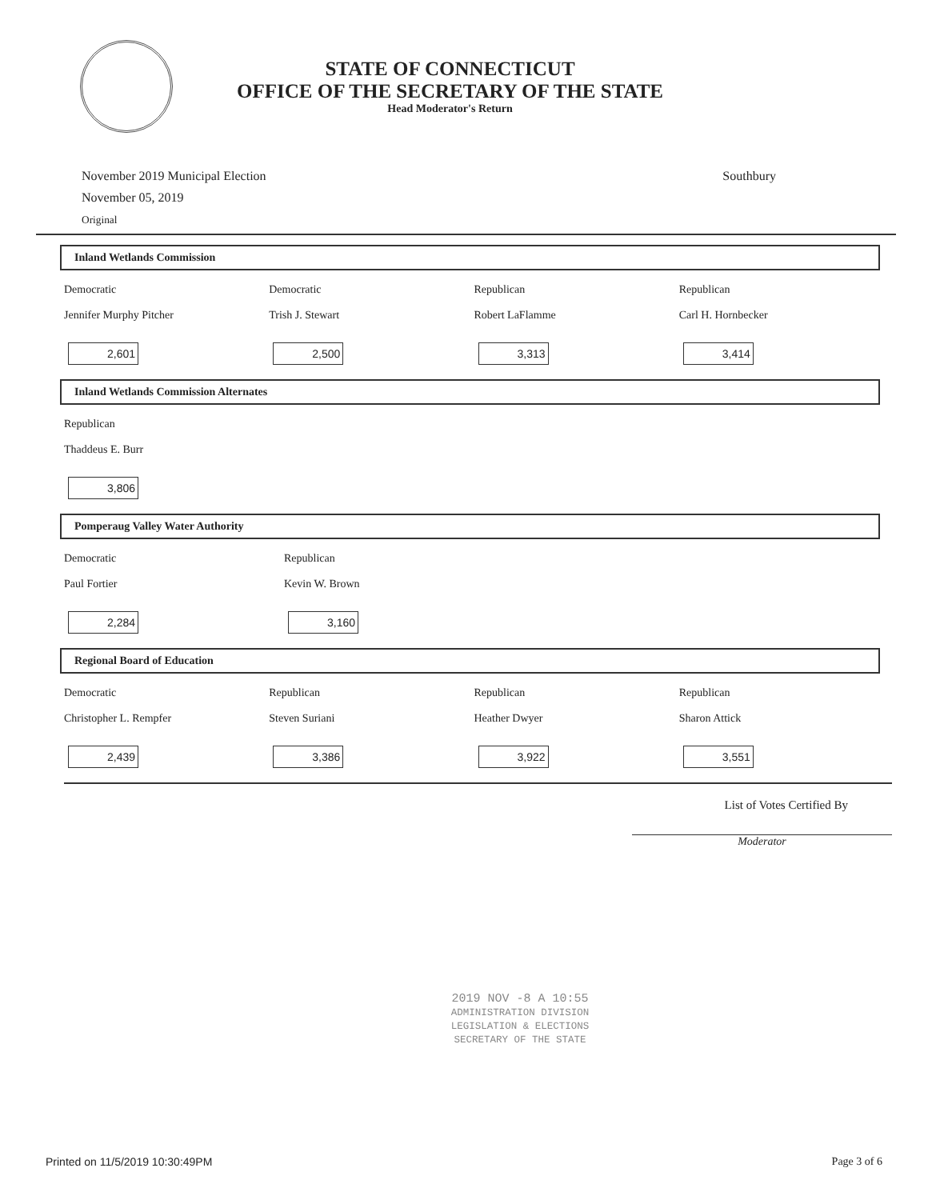STATE OF CONNECTICUT
OFFICE OF THE SECRETARY OF THE STATE
Head Moderator's Return
November 2019 Municipal Election
November 05, 2019
Original
Southbury
Inland Wetlands Commission
Democratic
Jennifer Murphy Pitcher
2,601
Democratic
Trish J. Stewart
2,500
Republican
Robert LaFlamme
3,313
Republican
Carl H. Hornbecker
3,414
Inland Wetlands Commission Alternates
Republican
Thaddeus E. Burr
3,806
Pomperaug Valley Water Authority
Democratic
Paul Fortier
2,284
Republican
Kevin W. Brown
3,160
Regional Board of Education
Democratic
Christopher L. Rempfer
2,439
Republican
Steven Suriani
3,386
Republican
Heather Dwyer
3,922
Republican
Sharon Attick
3,551
List of Votes Certified By
Moderator
2019 NOV -8 A 10:55
ADMINISTRATION DIVISION
LEGISLATION & ELECTIONS
SECRETARY OF THE STATE
Printed on 11/5/2019 10:30:49PM Page 3 of 6